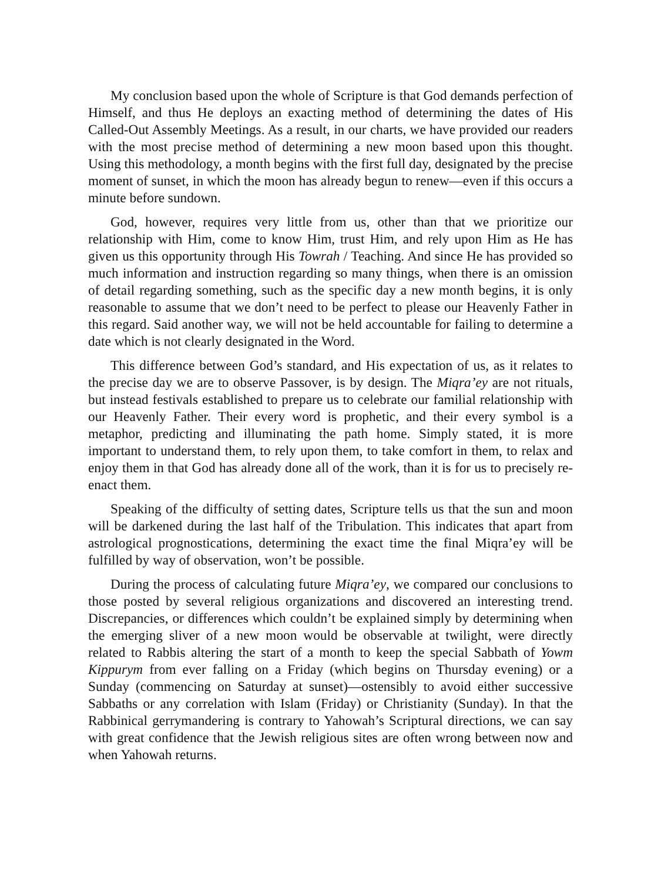My conclusion based upon the whole of Scripture is that God demands perfection of Himself, and thus He deploys an exacting method of determining the dates of His Called-Out Assembly Meetings. As a result, in our charts, we have provided our readers with the most precise method of determining a new moon based upon this thought. Using this methodology, a month begins with the first full day, designated by the precise moment of sunset, in which the moon has already begun to renew—even if this occurs a minute before sundown.
God, however, requires very little from us, other than that we prioritize our relationship with Him, come to know Him, trust Him, and rely upon Him as He has given us this opportunity through His Towrah / Teaching. And since He has provided so much information and instruction regarding so many things, when there is an omission of detail regarding something, such as the specific day a new month begins, it is only reasonable to assume that we don’t need to be perfect to please our Heavenly Father in this regard. Said another way, we will not be held accountable for failing to determine a date which is not clearly designated in the Word.
This difference between God’s standard, and His expectation of us, as it relates to the precise day we are to observe Passover, is by design. The Miqra’ey are not rituals, but instead festivals established to prepare us to celebrate our familial relationship with our Heavenly Father. Their every word is prophetic, and their every symbol is a metaphor, predicting and illuminating the path home. Simply stated, it is more important to understand them, to rely upon them, to take comfort in them, to relax and enjoy them in that God has already done all of the work, than it is for us to precisely re-enact them.
Speaking of the difficulty of setting dates, Scripture tells us that the sun and moon will be darkened during the last half of the Tribulation. This indicates that apart from astrological prognostications, determining the exact time the final Miqra’ey will be fulfilled by way of observation, won’t be possible.
During the process of calculating future Miqra’ey, we compared our conclusions to those posted by several religious organizations and discovered an interesting trend. Discrepancies, or differences which couldn’t be explained simply by determining when the emerging sliver of a new moon would be observable at twilight, were directly related to Rabbis altering the start of a month to keep the special Sabbath of Yowm Kippurym from ever falling on a Friday (which begins on Thursday evening) or a Sunday (commencing on Saturday at sunset)—ostensibly to avoid either successive Sabbaths or any correlation with Islam (Friday) or Christianity (Sunday). In that the Rabbinical gerrymandering is contrary to Yahowah’s Scriptural directions, we can say with great confidence that the Jewish religious sites are often wrong between now and when Yahowah returns.